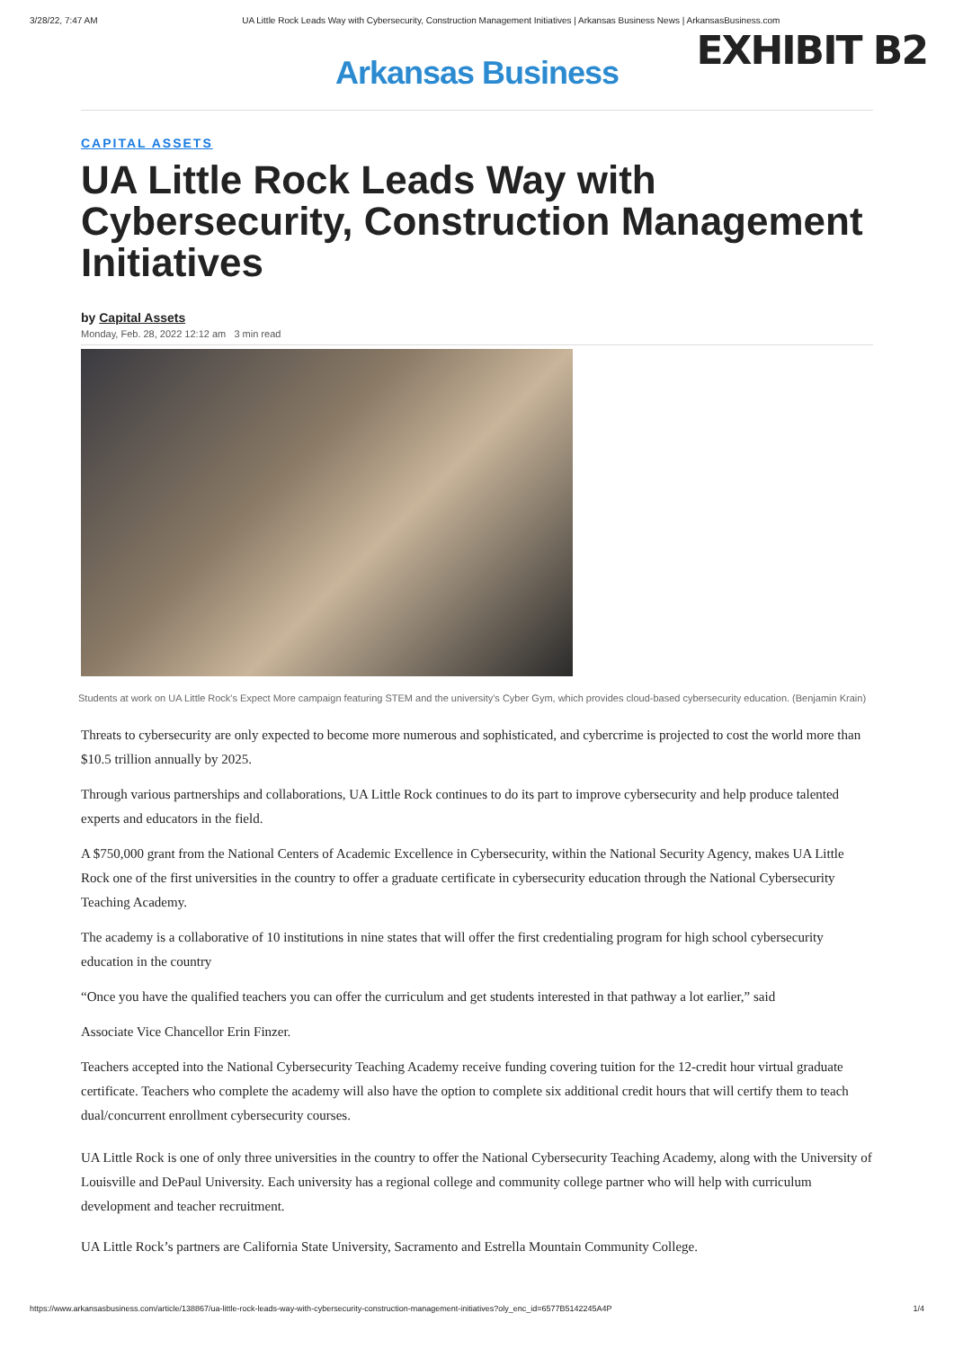3/28/22, 7:47 AM UA Little Rock Leads Way with Cybersecurity, Construction Management Initiatives | Arkansas Business News | ArkansasBusiness.com
EXHIBIT B2
Arkansas Business
CAPITAL ASSETS
UA Little Rock Leads Way with Cybersecurity, Construction Management Initiatives
by Capital Assets
Monday, Feb. 28, 2022 12:12 am 3 min read
Students at work on UA Little Rock's Expect More campaign featuring STEM and the university's Cyber Gym, which provides cloud-based cybersecurity education. (Benjamin Krain)
Threats to cybersecurity are only expected to become more numerous and sophisticated, and cybercrime is projected to cost the world more than $10.5 trillion annually by 2025.
Through various partnerships and collaborations, UA Little Rock continues to do its part to improve cybersecurity and help produce talented experts and educators in the field.
A $750,000 grant from the National Centers of Academic Excellence in Cybersecurity, within the National Security Agency, makes UA Little Rock one of the first universities in the country to offer a graduate certificate in cybersecurity education through the National Cybersecurity Teaching Academy.
The academy is a collaborative of 10 institutions in nine states that will offer the first credentialing program for high school cybersecurity education in the country
“Once you have the qualified teachers you can offer the curriculum and get students interested in that pathway a lot earlier,” said
Associate Vice Chancellor Erin Finzer.
Teachers accepted into the National Cybersecurity Teaching Academy receive funding covering tuition for the 12-credit hour virtual graduate certificate. Teachers who complete the academy will also have the option to complete six additional credit hours that will certify them to teach dual/concurrent enrollment cybersecurity courses.
UA Little Rock is one of only three universities in the country to offer the National Cybersecurity Teaching Academy, along with the University of Louisville and DePaul University. Each university has a regional college and community college partner who will help with curriculum development and teacher recruitment.
UA Little Rock’s partners are California State University, Sacramento and Estrella Mountain Community College.
https://www.arkansasbusiness.com/article/138867/ua-little-rock-leads-way-with-cybersecurity-construction-management-initiatives?oly_enc_id=6577B5142245A4P 1/4